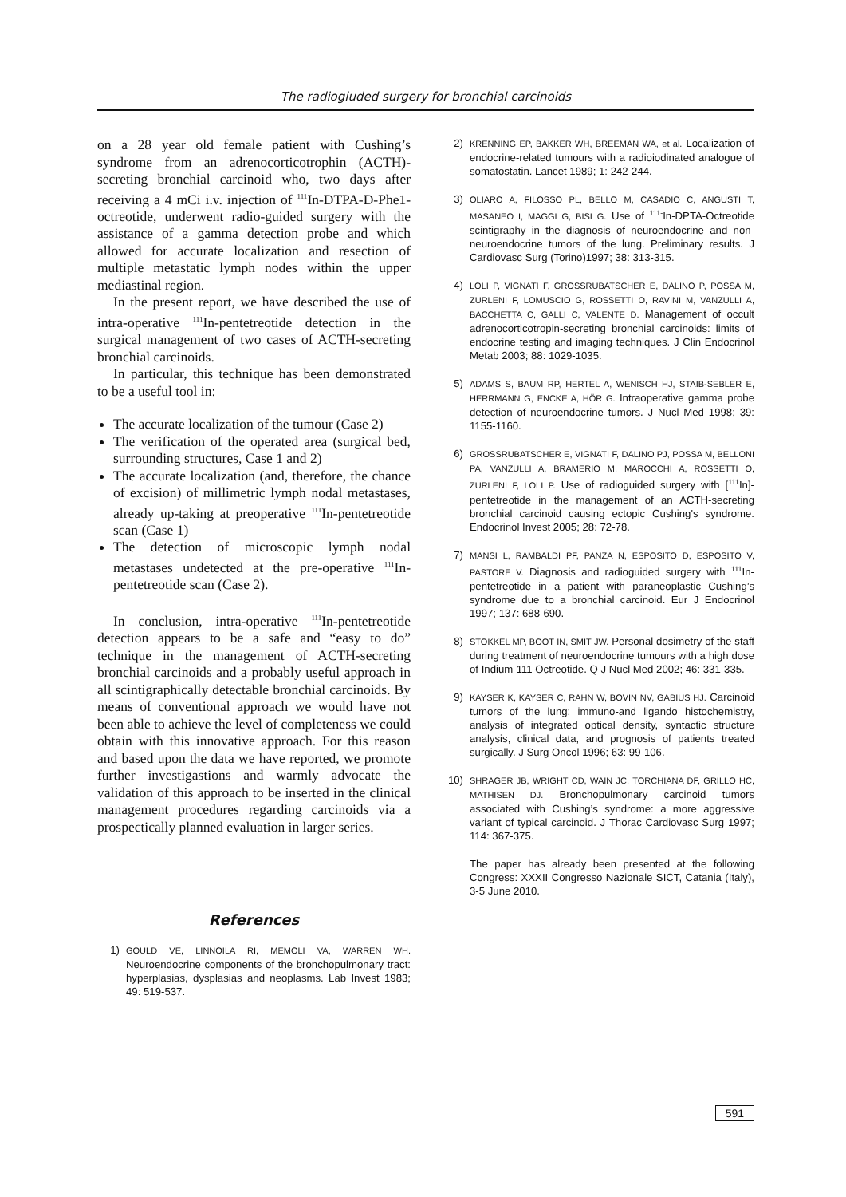The radiogiuded surgery for bronchial carcinoids
on a 28 year old female patient with Cushing’s syndrome from an adrenocorticotrophin (ACTH)-secreting bronchial carcinoid who, two days after receiving a 4 mCi i.v. injection of <sup>111</sup>In-DTPA-D-Phe1-octreotide, underwent radio-guided surgery with the assistance of a gamma detection probe and which allowed for accurate localization and resection of multiple metastatic lymph nodes within the upper mediastinal region.
In the present report, we have described the use of intra-operative <sup>111</sup>In-pentetreotide detection in the surgical management of two cases of ACTH-secreting bronchial carcinoids.
In particular, this technique has been demonstrated to be a useful tool in:
The accurate localization of the tumour (Case 2)
The verification of the operated area (surgical bed, surrounding structures, Case 1 and 2)
The accurate localization (and, therefore, the chance of excision) of millimetric lymph nodal metastases, already up-taking at preoperative <sup>111</sup>In-pentetreotide scan (Case 1)
The detection of microscopic lymph nodal metastases undetected at the pre-operative <sup>111</sup>In-pentetreotide scan (Case 2).
In conclusion, intra-operative <sup>111</sup>In-pentetreotide detection appears to be a safe and “easy to do” technique in the management of ACTH-secreting bronchial carcinoids and a probably useful approach in all scintigraphically detectable bronchial carcinoids. By means of conventional approach we would have not been able to achieve the level of completeness we could obtain with this innovative approach. For this reason and based upon the data we have reported, we promote further investigastions and warmly advocate the validation of this approach to be inserted in the clinical management procedures regarding carcinoids via a prospectically planned evaluation in larger series.
References
1) GOULD VE, LINNOILA RI, MEMOLI VA, WARREN WH. Neuroendocrine components of the bronchopulmonary tract: hyperplasias, dysplasias and neoplasms. Lab Invest 1983; 49: 519-537.
2) KRENNING EP, BAKKER WH, BREEMAN WA, et al. Localization of endocrine-related tumours with a radioiodinated analogue of somatostatin. Lancet 1989; 1: 242-244.
3) OLIARO A, FILOSSO PL, BELLO M, CASADIO C, ANGUSTI T, MASANEO I, MAGGI G, BISI G. Use of <sup>111-</sup>In-DPTA-Octreotide scintigraphy in the diagnosis of neuroendocrine and non-neuroendocrine tumors of the lung. Preliminary results. J Cardiovasc Surg (Torino)1997; 38: 313-315.
4) LOLI P, VIGNATI F, GROSSRUBATSCHER E, DALINO P, POSSA M, ZURLENI F, LOMUSCIO G, ROSSETTI O, RAVINI M, VANZULLI A, BACCHETTA C, GALLI C, VALENTE D. Management of occult adrenocorticotropin-secreting bronchial carcinoids: limits of endocrine testing and imaging techniques. J Clin Endocrinol Metab 2003; 88: 1029-1035.
5) ADAMS S, BAUM RP, HERTEL A, WENISCH HJ, STAIB-SEBLER E, HERRMANN G, ENCKE A, HÖR G. Intraoperative gamma probe detection of neuroendocrine tumors. J Nucl Med 1998; 39: 1155-1160.
6) GROSSRUBATSCHER E, VIGNATI F, DALINO PJ, POSSA M, BELLONI PA, VANZULLI A, BRAMERIO M, MAROCCHI A, ROSSETTI O, ZURLENI F, LOLI P. Use of radioguided surgery with [<sup>111</sup>In]-pentetreotide in the management of an ACTH-secreting bronchial carcinoid causing ectopic Cushing's syndrome. Endocrinol Invest 2005; 28: 72-78.
7) MANSI L, RAMBALDI PF, PANZA N, ESPOSITO D, ESPOSITO V, PASTORE V. Diagnosis and radioguided surgery with <sup>111</sup>In-pentetreotide in a patient with paraneoplastic Cushing’s syndrome due to a bronchial carcinoid. Eur J Endocrinol 1997; 137: 688-690.
8) STOKKEL MP, BOOT IN, SMIT JW. Personal dosimetry of the staff during treatment of neuroendocrine tumours with a high dose of Indium-111 Octreotide. Q J Nucl Med 2002; 46: 331-335.
9) KAYSER K, KAYSER C, RAHN W, BOVIN NV, GABIUS HJ. Carcinoid tumors of the lung: immuno-and ligando histochemistry, analysis of integrated optical density, syntactic structure analysis, clinical data, and prognosis of patients treated surgically. J Surg Oncol 1996; 63: 99-106.
10) SHRAGER JB, WRIGHT CD, WAIN JC, TORCHIANA DF, GRILLO HC, MATHISEN DJ. Bronchopulmonary carcinoid tumors associated with Cushing’s syndrome: a more aggressive variant of typical carcinoid. J Thorac Cardiovasc Surg 1997; 114: 367-375.
The paper has already been presented at the following Congress: XXXII Congresso Nazionale SICT, Catania (Italy), 3-5 June 2010.
591